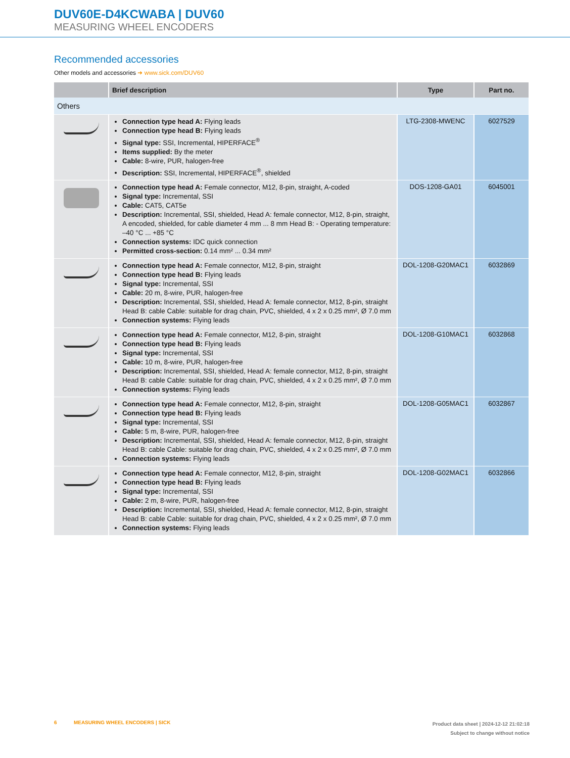DUV60E-D4KCWABA | DUV60
MEASURING WHEEL ENCODERS
Recommended accessories
Other models and accessories ➜ www.sick.com/DUV60
| | Brief description | Type | Part no. |
| --- | --- | --- | --- |
| Others | | | |
| | Connection type head A: Flying leads Connection type head B: Flying leads Signal type: SSI, Incremental, HIPERFACE<sup>®</sup> Items supplied: By the meter Cable: 8-wire, PUR, halogen-free Description: SSI, Incremental, HIPERFACE<sup>®</sup>, shielded | LTG-2308-MWENC | 6027529 |
| | Connection type head A: Female connector, M12, 8-pin, straight, A-coded Signal type: Incremental, SSI Cable: CAT5, CAT5e Description: Incremental, SSI, shielded, Head A: female connector, M12, 8-pin, straight, A encoded, shielded, for cable diameter 4 mm ... 8 mm Head B: - Operating temperature: –40 °C ... +85 °C Connection systems: IDC quick connection Permitted cross-section: 0.14 mm² ... 0.34 mm² | DOS-1208-GA01 | 6045001 |
| | Connection type head A: Female connector, M12, 8-pin, straight Connection type head B: Flying leads Signal type: Incremental, SSI Cable: 20 m, 8-wire, PUR, halogen-free Description: Incremental, SSI, shielded, Head A: female connector, M12, 8-pin, straight Head B: cable Cable: suitable for drag chain, PVC, shielded, 4 x 2 x 0.25 mm², Ø 7.0 mm Connection systems: Flying leads | DOL-1208-G20MAC1 | 6032869 |
| | Connection type head A: Female connector, M12, 8-pin, straight Connection type head B: Flying leads Signal type: Incremental, SSI Cable: 10 m, 8-wire, PUR, halogen-free Description: Incremental, SSI, shielded, Head A: female connector, M12, 8-pin, straight Head B: cable Cable: suitable for drag chain, PVC, shielded, 4 x 2 x 0.25 mm², Ø 7.0 mm Connection systems: Flying leads | DOL-1208-G10MAC1 | 6032868 |
| | Connection type head A: Female connector, M12, 8-pin, straight Connection type head B: Flying leads Signal type: Incremental, SSI Cable: 5 m, 8-wire, PUR, halogen-free Description: Incremental, SSI, shielded, Head A: female connector, M12, 8-pin, straight Head B: cable Cable: suitable for drag chain, PVC, shielded, 4 x 2 x 0.25 mm², Ø 7.0 mm Connection systems: Flying leads | DOL-1208-G05MAC1 | 6032867 |
| | Connection type head A: Female connector, M12, 8-pin, straight Connection type head B: Flying leads Signal type: Incremental, SSI Cable: 2 m, 8-wire, PUR, halogen-free Description: Incremental, SSI, shielded, Head A: female connector, M12, 8-pin, straight Head B: cable Cable: suitable for drag chain, PVC, shielded, 4 x 2 x 0.25 mm², Ø 7.0 mm Connection systems: Flying leads | DOL-1208-G02MAC1 | 6032866 |
Product data sheet | 2024-12-12 21:02:18
Subject to change without notice 6 MEASURING WHEEL ENCODERS | SICK